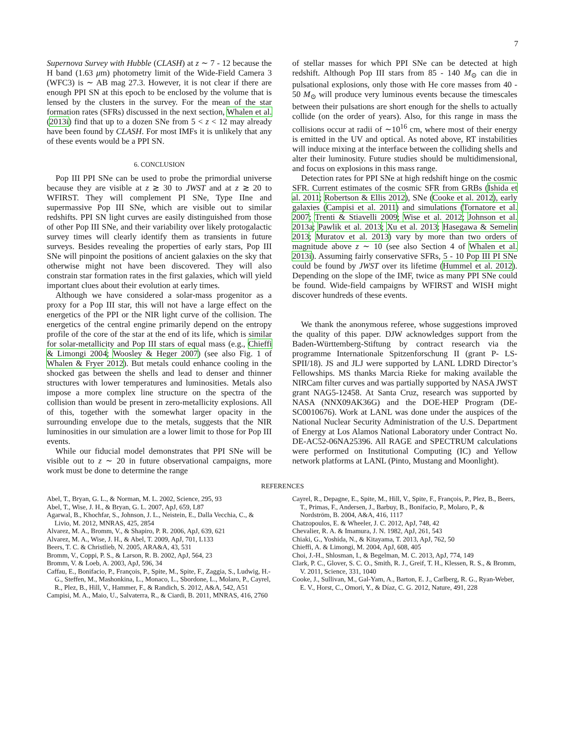7
Supernova Survey with Hubble (CLASH) at z ∼ 7 - 12 because the H band (1.63 μm) photometry limit of the Wide-Field Camera 3 (WFC3) is ∼ AB mag 27.3. However, it is not clear if there are enough PPI SN at this epoch to be enclosed by the volume that is lensed by the clusters in the survey. For the mean of the star formation rates (SFRs) discussed in the next section, Whalen et al. (2013i) find that up to a dozen SNe from 5 < z < 12 may already have been found by CLASH. For most IMFs it is unlikely that any of these events would be a PPI SN.
6. CONCLUSION
Pop III PPI SNe can be used to probe the primordial universe because they are visible at z ≳ 30 to JWST and at z ≳ 20 to WFIRST. They will complement PI SNe, Type IIne and supermassive Pop III SNe, which are visible out to similar redshifts. PPI SN light curves are easily distinguished from those of other Pop III SNe, and their variability over likely protogalactic survey times will clearly identify them as transients in future surveys. Besides revealing the properties of early stars, Pop III SNe will pinpoint the positions of ancient galaxies on the sky that otherwise might not have been discovered. They will also constrain star formation rates in the first galaxies, which will yield important clues about their evolution at early times.
Although we have considered a solar-mass progenitor as a proxy for a Pop III star, this will not have a large effect on the energetics of the PPI or the NIR light curve of the collision. The energetics of the central engine primarily depend on the entropy profile of the core of the star at the end of its life, which is similar for solar-metallicity and Pop III stars of equal mass (e.g., Chieffi & Limongi 2004; Woosley & Heger 2007) (see also Fig. 1 of Whalen & Fryer 2012). But metals could enhance cooling in the shocked gas between the shells and lead to denser and thinner structures with lower temperatures and luminosities. Metals also impose a more complex line structure on the spectra of the collision than would be present in zero-metallicity explosions. All of this, together with the somewhat larger opacity in the surrounding envelope due to the metals, suggests that the NIR luminosities in our simulation are a lower limit to those for Pop III events.
While our fiducial model demonstrates that PPI SNe will be visible out to z ∼ 20 in future observational campaigns, more work must be done to determine the range
of stellar masses for which PPI SNe can be detected at high redshift. Although Pop III stars from 85 - 140 M<sub>⊙</sub> can die in pulsational explosions, only those with He core masses from 40 - 50 M<sub>⊙</sub> will produce very luminous events because the timescales between their pulsations are short enough for the shells to actually collide (on the order of years). Also, for this range in mass the collisions occur at radii of ∼10<sup>16</sup> cm, where most of their energy is emitted in the UV and optical. As noted above, RT instabilities will induce mixing at the interface between the colliding shells and alter their luminosity. Future studies should be multidimensional, and focus on explosions in this mass range.
Detection rates for PPI SNe at high redshift hinge on the cosmic SFR. Current estimates of the cosmic SFR from GRBs (Ishida et al. 2011; Robertson & Ellis 2012), SNe (Cooke et al. 2012), early galaxies (Campisi et al. 2011) and simulations (Tornatore et al. 2007; Trenti & Stiavelli 2009; Wise et al. 2012; Johnson et al. 2013a; Pawlik et al. 2013; Xu et al. 2013; Hasegawa & Semelin 2013; Muratov et al. 2013) vary by more than two orders of magnitude above z ∼ 10 (see also Section 4 of Whalen et al. 2013i). Assuming fairly conservative SFRs, 5 - 10 Pop III PI SNe could be found by JWST over its lifetime (Hummel et al. 2012). Depending on the slope of the IMF, twice as many PPI SNe could be found. Wide-field campaigns by WFIRST and WISH might discover hundreds of these events.
We thank the anonymous referee, whose suggestions improved the quality of this paper. DJW acknowledges support from the Baden-Württemberg-Stiftung by contract research via the programme Internationale Spitzenforschung II (grant P- LS-SPII/18). JS and JLJ were supported by LANL LDRD Director’s Fellowships. MS thanks Marcia Rieke for making available the NIRCam filter curves and was partially supported by NASA JWST grant NAG5-12458. At Santa Cruz, research was supported by NASA (NNX09AK36G) and the DOE-HEP Program (DE-SC0010676). Work at LANL was done under the auspices of the National Nuclear Security Administration of the U.S. Department of Energy at Los Alamos National Laboratory under Contract No. DE-AC52-06NA25396. All RAGE and SPECTRUM calculations were performed on Institutional Computing (IC) and Yellow network platforms at LANL (Pinto, Mustang and Moonlight).
REFERENCES
Abel, T., Bryan, G. L., & Norman, M. L. 2002, Science, 295, 93
Abel, T., Wise, J. H., & Bryan, G. L. 2007, ApJ, 659, L87
Agarwal, B., Khochfar, S., Johnson, J. L., Neistein, E., Dalla Vecchia, C., & Livio, M. 2012, MNRAS, 425, 2854
Alvarez, M. A., Bromm, V., & Shapiro, P. R. 2006, ApJ, 639, 621
Alvarez, M. A., Wise, J. H., & Abel, T. 2009, ApJ, 701, L133
Beers, T. C. & Christlieb, N. 2005, ARA&A, 43, 531
Bromm, V., Coppi, P. S., & Larson, R. B. 2002, ApJ, 564, 23
Bromm, V. & Loeb, A. 2003, ApJ, 596, 34
Caffau, E., Bonifacio, P., François, P., Spite, M., Spite, F., Zaggia, S., Ludwig, H.-G., Steffen, M., Mashonkina, L., Monaco, L., Sbordone, L., Molaro, P., Cayrel, R., Plez, B., Hill, V., Hammer, F., & Randich, S. 2012, A&A, 542, A51
Campisi, M. A., Maio, U., Salvaterra, R., & Ciardi, B. 2011, MNRAS, 416, 2760
Cayrel, R., Depagne, E., Spite, M., Hill, V., Spite, F., François, P., Plez, B., Beers, T., Primas, F., Andersen, J., Barbuy, B., Bonifacio, P., Molaro, P., & Nordström, B. 2004, A&A, 416, 1117
Chatzopoulos, E. & Wheeler, J. C. 2012, ApJ, 748, 42
Chevalier, R. A. & Imamura, J. N. 1982, ApJ, 261, 543
Chiaki, G., Yoshida, N., & Kitayama, T. 2013, ApJ, 762, 50
Chieffi, A. & Limongi, M. 2004, ApJ, 608, 405
Choi, J.-H., Shlosman, I., & Begelman, M. C. 2013, ApJ, 774, 149
Clark, P. C., Glover, S. C. O., Smith, R. J., Greif, T. H., Klessen, R. S., & Bromm, V. 2011, Science, 331, 1040
Cooke, J., Sullivan, M., Gal-Yam, A., Barton, E. J., Carlberg, R. G., Ryan-Weber, E. V., Horst, C., Omori, Y., & Díaz, C. G. 2012, Nature, 491, 228